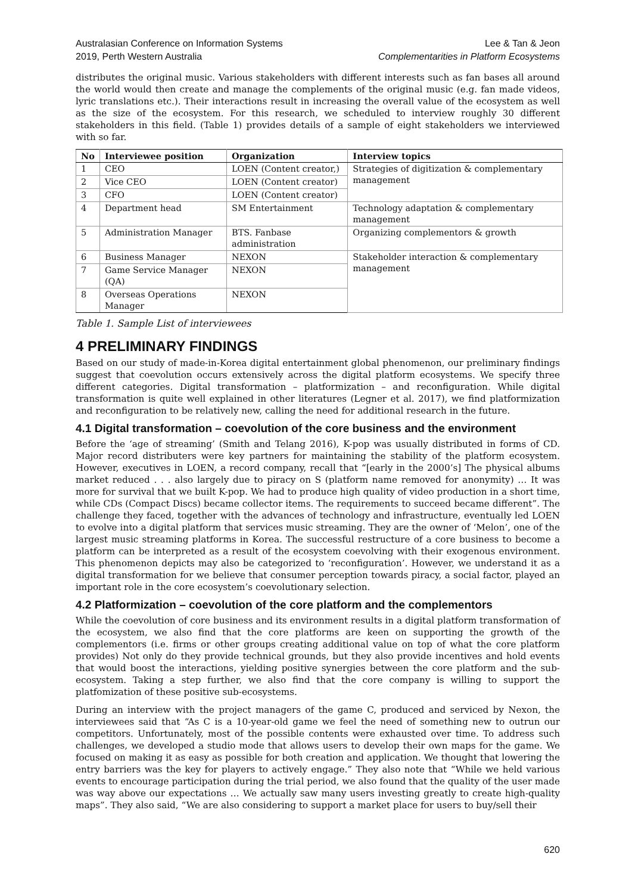Australasian Conference on Information Systems
2019, Perth Western Australia
Lee & Tan & Jeon
Complementarities in Platform Ecosystems
distributes the original music. Various stakeholders with different interests such as fan bases all around the world would then create and manage the complements of the original music (e.g. fan made videos, lyric translations etc.). Their interactions result in increasing the overall value of the ecosystem as well as the size of the ecosystem. For this research, we scheduled to interview roughly 30 different stakeholders in this field. (Table 1) provides details of a sample of eight stakeholders we interviewed with so far.
| No | Interviewee position | Organization | Interview topics |
| --- | --- | --- | --- |
| 1 | CEO | LOEN (Content creator,) | Strategies of digitization & complementary management |
| 2 | Vice CEO | LOEN (Content creator) | |
| 3 | CFO | LOEN (Content creator) | |
| 4 | Department head | SM Entertainment | Technology adaptation & complementary management |
| 5 | Administration Manager | BTS. Fanbase administration | Organizing complementors & growth |
| 6 | Business Manager | NEXON | Stakeholder interaction & complementary management |
| 7 | Game Service Manager (QA) | NEXON | |
| 8 | Overseas Operations Manager | NEXON | |
Table 1. Sample List of interviewees
4 PRELIMINARY FINDINGS
Based on our study of made-in-Korea digital entertainment global phenomenon, our preliminary findings suggest that coevolution occurs extensively across the digital platform ecosystems. We specify three different categories. Digital transformation – platformization – and reconfiguration. While digital transformation is quite well explained in other literatures (Legner et al. 2017), we find platformization and reconfiguration to be relatively new, calling the need for additional research in the future.
4.1 Digital transformation – coevolution of the core business and the environment
Before the ‘age of streaming’ (Smith and Telang 2016), K-pop was usually distributed in forms of CD. Major record distributers were key partners for maintaining the stability of the platform ecosystem. However, executives in LOEN, a record company, recall that “[early in the 2000’s] The physical albums market reduced . . . also largely due to piracy on S (platform name removed for anonymity) … It was more for survival that we built K-pop. We had to produce high quality of video production in a short time, while CDs (Compact Discs) became collector items. The requirements to succeed became different”. The challenge they faced, together with the advances of technology and infrastructure, eventually led LOEN to evolve into a digital platform that services music streaming. They are the owner of ‘Melon’, one of the largest music streaming platforms in Korea. The successful restructure of a core business to become a platform can be interpreted as a result of the ecosystem coevolving with their exogenous environment. This phenomenon depicts may also be categorized to ‘reconfiguration’. However, we understand it as a digital transformation for we believe that consumer perception towards piracy, a social factor, played an important role in the core ecosystem’s coevolutionary selection.
4.2 Platformization – coevolution of the core platform and the complementors
While the coevolution of core business and its environment results in a digital platform transformation of the ecosystem, we also find that the core platforms are keen on supporting the growth of the complementors (i.e. firms or other groups creating additional value on top of what the core platform provides) Not only do they provide technical grounds, but they also provide incentives and hold events that would boost the interactions, yielding positive synergies between the core platform and the sub-ecosystem. Taking a step further, we also find that the core company is willing to support the platfomization of these positive sub-ecosystems.
During an interview with the project managers of the game C, produced and serviced by Nexon, the interviewees said that “As C is a 10-year-old game we feel the need of something new to outrun our competitors. Unfortunately, most of the possible contents were exhausted over time. To address such challenges, we developed a studio mode that allows users to develop their own maps for the game. We focused on making it as easy as possible for both creation and application. We thought that lowering the entry barriers was the key for players to actively engage.” They also note that “While we held various events to encourage participation during the trial period, we also found that the quality of the user made was way above our expectations … We actually saw many users investing greatly to create high-quality maps”. They also said, “We are also considering to support a market place for users to buy/sell their
620